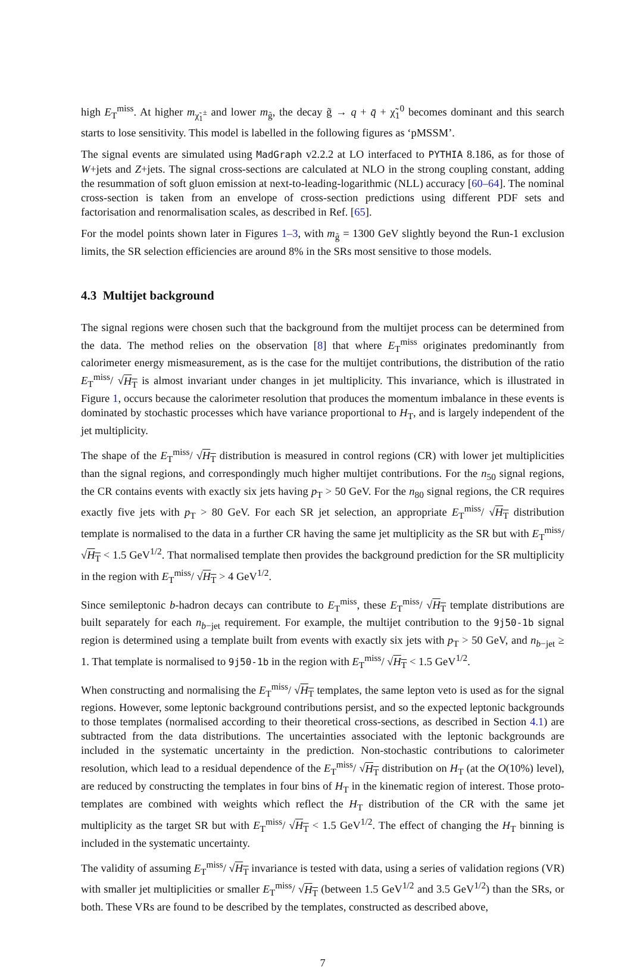high E<sub>T</sub><sup>miss</sup>. At higher m<sub>χ̃<sub>1</sub><sup>±</sup></sub> and lower m<sub>g̃</sub>, the decay g̃ → q + q̄ + χ̃<sub>1</sub><sup>0</sup> becomes dominant and this search starts to lose sensitivity. This model is labelled in the following figures as ‘pMSSM’.
The signal events are simulated using MadGraph v2.2.2 at LO interfaced to PYTHIA 8.186, as for those of W+jets and Z+jets. The signal cross-sections are calculated at NLO in the strong coupling constant, adding the resummation of soft gluon emission at next-to-leading-logarithmic (NLL) accuracy [60–64]. The nominal cross-section is taken from an envelope of cross-section predictions using different PDF sets and factorisation and renormalisation scales, as described in Ref. [65].
For the model points shown later in Figures 1–3, with m<sub>g̃</sub> = 1300 GeV slightly beyond the Run-1 exclusion limits, the SR selection efficiencies are around 8% in the SRs most sensitive to those models.
4.3 Multijet background
The signal regions were chosen such that the background from the multijet process can be determined from the data. The method relies on the observation [8] that where E<sub>T</sub><sup>miss</sup> originates predominantly from calorimeter energy mismeasurement, as is the case for the multijet contributions, the distribution of the ratio E<sub>T</sub><sup>miss</sup>/ √H<sub>T</sub> is almost invariant under changes in jet multiplicity. This invariance, which is illustrated in Figure 1, occurs because the calorimeter resolution that produces the momentum imbalance in these events is dominated by stochastic processes which have variance proportional to H<sub>T</sub>, and is largely independent of the jet multiplicity.
The shape of the E<sub>T</sub><sup>miss</sup>/ √H<sub>T</sub> distribution is measured in control regions (CR) with lower jet multiplicities than the signal regions, and correspondingly much higher multijet contributions. For the n<sub>50</sub> signal regions, the CR contains events with exactly six jets having p<sub>T</sub> > 50 GeV. For the n<sub>80</sub> signal regions, the CR requires exactly five jets with p<sub>T</sub> > 80 GeV. For each SR jet selection, an appropriate E<sub>T</sub><sup>miss</sup>/ √H<sub>T</sub> distribution template is normalised to the data in a further CR having the same jet multiplicity as the SR but with E<sub>T</sub><sup>miss</sup>/ √H<sub>T</sub> < 1.5 GeV<sup>1/2</sup>. That normalised template then provides the background prediction for the SR multiplicity in the region with E<sub>T</sub><sup>miss</sup>/ √H<sub>T</sub> > 4 GeV<sup>1/2</sup>.
Since semileptonic b-hadron decays can contribute to E<sub>T</sub><sup>miss</sup>, these E<sub>T</sub><sup>miss</sup>/ √H<sub>T</sub> template distributions are built separately for each n<sub>b−jet</sub> requirement. For example, the multijet contribution to the 9j50-1b signal region is determined using a template built from events with exactly six jets with p<sub>T</sub> > 50 GeV, and n<sub>b−jet</sub> ≥ 1. That template is normalised to 9j50-1b in the region with E<sub>T</sub><sup>miss</sup>/ √H<sub>T</sub> < 1.5 GeV<sup>1/2</sup>.
When constructing and normalising the E<sub>T</sub><sup>miss</sup>/ √H<sub>T</sub> templates, the same lepton veto is used as for the signal regions. However, some leptonic background contributions persist, and so the expected leptonic backgrounds to those templates (normalised according to their theoretical cross-sections, as described in Section 4.1) are subtracted from the data distributions. The uncertainties associated with the leptonic backgrounds are included in the systematic uncertainty in the prediction. Non-stochastic contributions to calorimeter resolution, which lead to a residual dependence of the E<sub>T</sub><sup>miss</sup>/ √H<sub>T</sub> distribution on H<sub>T</sub> (at the O(10%) level), are reduced by constructing the templates in four bins of H<sub>T</sub> in the kinematic region of interest. Those proto-templates are combined with weights which reflect the H<sub>T</sub> distribution of the CR with the same jet multiplicity as the target SR but with E<sub>T</sub><sup>miss</sup>/ √H<sub>T</sub> < 1.5 GeV<sup>1/2</sup>. The effect of changing the H<sub>T</sub> binning is included in the systematic uncertainty.
The validity of assuming E<sub>T</sub><sup>miss</sup>/ √H<sub>T</sub> invariance is tested with data, using a series of validation regions (VR) with smaller jet multiplicities or smaller E<sub>T</sub><sup>miss</sup>/ √H<sub>T</sub> (between 1.5 GeV<sup>1/2</sup> and 3.5 GeV<sup>1/2</sup>) than the SRs, or both. These VRs are found to be described by the templates, constructed as described above,
7